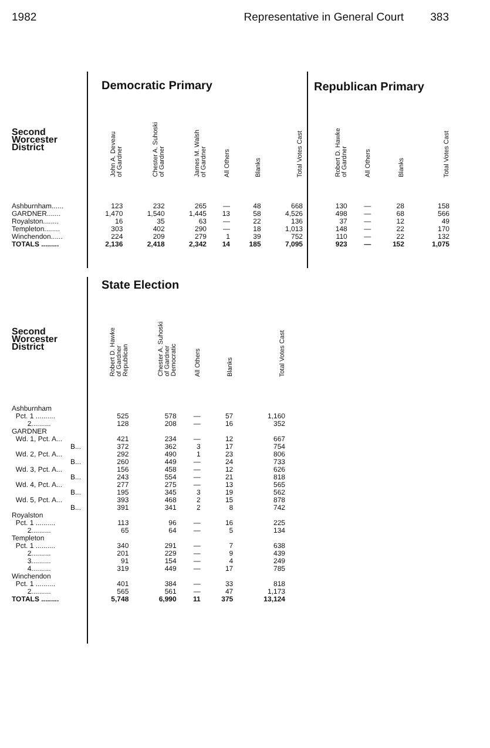1982 Representative in General Court 383
Democratic Primary Republican Primary
| Second Worcester District | John A. Deveau of Gardner | Chester A. Suhoski of Gardner | James M. Walsh of Gardner | All Others | Blanks | Total Votes Cast |
| Ashburnham...... | 123 | 232 | 265 | — | 48 | 668 |
| GARDNER....... | 1,470 | 1,540 | 1,445 | 13 | 58 | 4,526 |
| Royalston........ | 16 | 35 | 63 | — | 22 | 136 |
| Templeton........ | 303 | 402 | 290 | — | 18 | 1,013 |
| Winchendon...... | 224 | 209 | 279 | 1 | 39 | 752 |
| TOTALS ......... | 2,136 | 2,418 | 2,342 | 14 | 185 | 7,095 |
| Robert D. Hawke of Gardner | All Others | Blanks | Total Votes Cast |
| --- | --- | --- | --- |
| 130 | — | 28 | 158 |
| 498 | — | 68 | 566 |
| 37 | — | 12 | 49 |
| 148 | — | 22 | 170 |
| 110 | — | 22 | 132 |
| 923 | — | 152 | 1,075 |
State Election
| Second Worcester District | Robert D. Hawke of Gardner Republican | Chester A. Suhoski of Gardner Democratic | All Others | Blanks | Total Votes Cast |
| Ashburnham | | | | | |
| Pct. 1 .......... | 525 | 578 | — | 57 | 1,160 |
| 2.......... | 128 | 208 | — | 16 | 352 |
| GARDNER | | | | | |
| Wd. 1, Pct. A... | 421 | 234 | — | 12 | 667 |
| B... | 372 | 362 | 3 | 17 | 754 |
| Wd. 2, Pct. A... | 292 | 490 | 1 | 23 | 806 |
| B... | 260 | 449 | — | 24 | 733 |
| Wd. 3, Pct. A... | 156 | 458 | — | 12 | 626 |
| B... | 243 | 554 | — | 21 | 818 |
| Wd. 4, Pct. A... | 277 | 275 | — | 13 | 565 |
| B... | 195 | 345 | 3 | 19 | 562 |
| Wd. 5, Pct. A... | 393 | 468 | 2 | 15 | 878 |
| B... | 391 | 341 | 2 | 8 | 742 |
| Royalston | | | | | |
| Pct. 1 .......... | 113 | 96 | — | 16 | 225 |
| 2.......... | 65 | 64 | — | 5 | 134 |
| Templeton | | | | | |
| Pct. 1 .......... | 340 | 291 | — | 7 | 638 |
| 2.......... | 201 | 229 | — | 9 | 439 |
| 3.......... | 91 | 154 | — | 4 | 249 |
| 4.......... | 319 | 449 | — | 17 | 785 |
| Winchendon | | | | | |
| Pct. 1 .......... | 401 | 384 | — | 33 | 818 |
| 2.......... | 565 | 561 | — | 47 | 1,173 |
| TOTALS ......... | 5,748 | 6,990 | 11 | 375 | 13,124 |